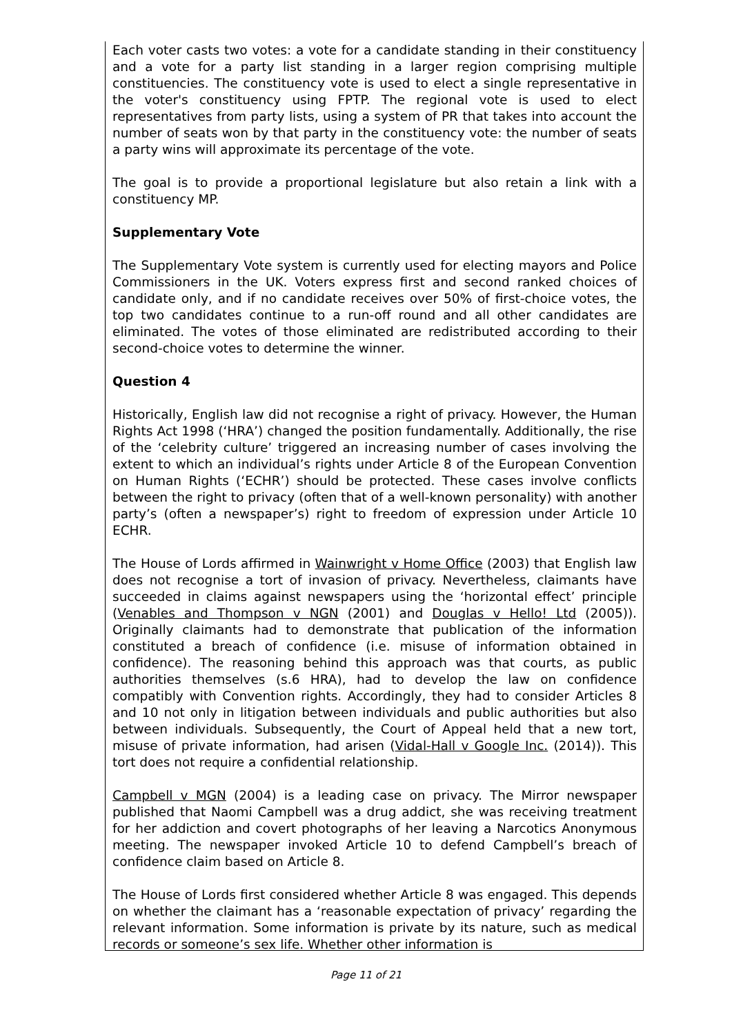Each voter casts two votes: a vote for a candidate standing in their constituency and a vote for a party list standing in a larger region comprising multiple constituencies. The constituency vote is used to elect a single representative in the voter's constituency using FPTP. The regional vote is used to elect representatives from party lists, using a system of PR that takes into account the number of seats won by that party in the constituency vote: the number of seats a party wins will approximate its percentage of the vote.
The goal is to provide a proportional legislature but also retain a link with a constituency MP.
Supplementary Vote
The Supplementary Vote system is currently used for electing mayors and Police Commissioners in the UK. Voters express first and second ranked choices of candidate only, and if no candidate receives over 50% of first-choice votes, the top two candidates continue to a run-off round and all other candidates are eliminated. The votes of those eliminated are redistributed according to their second-choice votes to determine the winner.
Question 4
Historically, English law did not recognise a right of privacy. However, the Human Rights Act 1998 (‘HRA’) changed the position fundamentally. Additionally, the rise of the ‘celebrity culture’ triggered an increasing number of cases involving the extent to which an individual’s rights under Article 8 of the European Convention on Human Rights (‘ECHR’) should be protected. These cases involve conflicts between the right to privacy (often that of a well-known personality) with another party’s (often a newspaper’s) right to freedom of expression under Article 10 ECHR.
The House of Lords affirmed in Wainwright v Home Office (2003) that English law does not recognise a tort of invasion of privacy. Nevertheless, claimants have succeeded in claims against newspapers using the ‘horizontal effect’ principle (Venables and Thompson v NGN (2001) and Douglas v Hello! Ltd (2005)). Originally claimants had to demonstrate that publication of the information constituted a breach of confidence (i.e. misuse of information obtained in confidence). The reasoning behind this approach was that courts, as public authorities themselves (s.6 HRA), had to develop the law on confidence compatibly with Convention rights. Accordingly, they had to consider Articles 8 and 10 not only in litigation between individuals and public authorities but also between individuals. Subsequently, the Court of Appeal held that a new tort, misuse of private information, had arisen (Vidal-Hall v Google Inc. (2014)). This tort does not require a confidential relationship.
Campbell v MGN (2004) is a leading case on privacy. The Mirror newspaper published that Naomi Campbell was a drug addict, she was receiving treatment for her addiction and covert photographs of her leaving a Narcotics Anonymous meeting. The newspaper invoked Article 10 to defend Campbell’s breach of confidence claim based on Article 8.
The House of Lords first considered whether Article 8 was engaged. This depends on whether the claimant has a ‘reasonable expectation of privacy’ regarding the relevant information. Some information is private by its nature, such as medical records or someone’s sex life. Whether other information is
Page 11 of 21